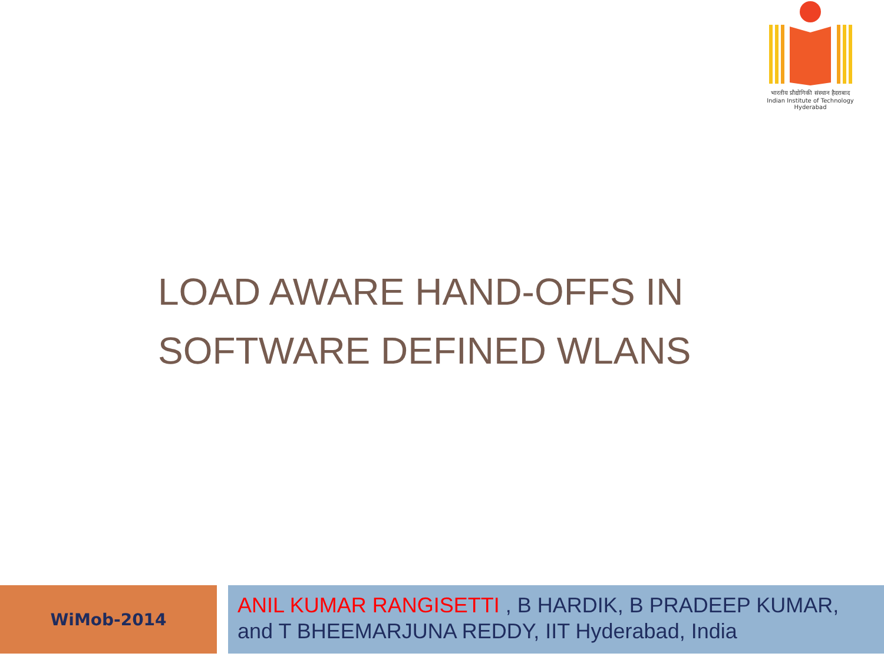भारतीय प्रौद्योगिकी संस्थान हैदराबाद
Indian Institute of Technology Hyderabad
LOAD AWARE HAND-OFFS IN
SOFTWARE DEFINED WLANS
WiMob-2014
ANIL KUMAR RANGISETTI , B HARDIK, B PRADEEP KUMAR, and T BHEEMARJUNA REDDY, IIT Hyderabad, India